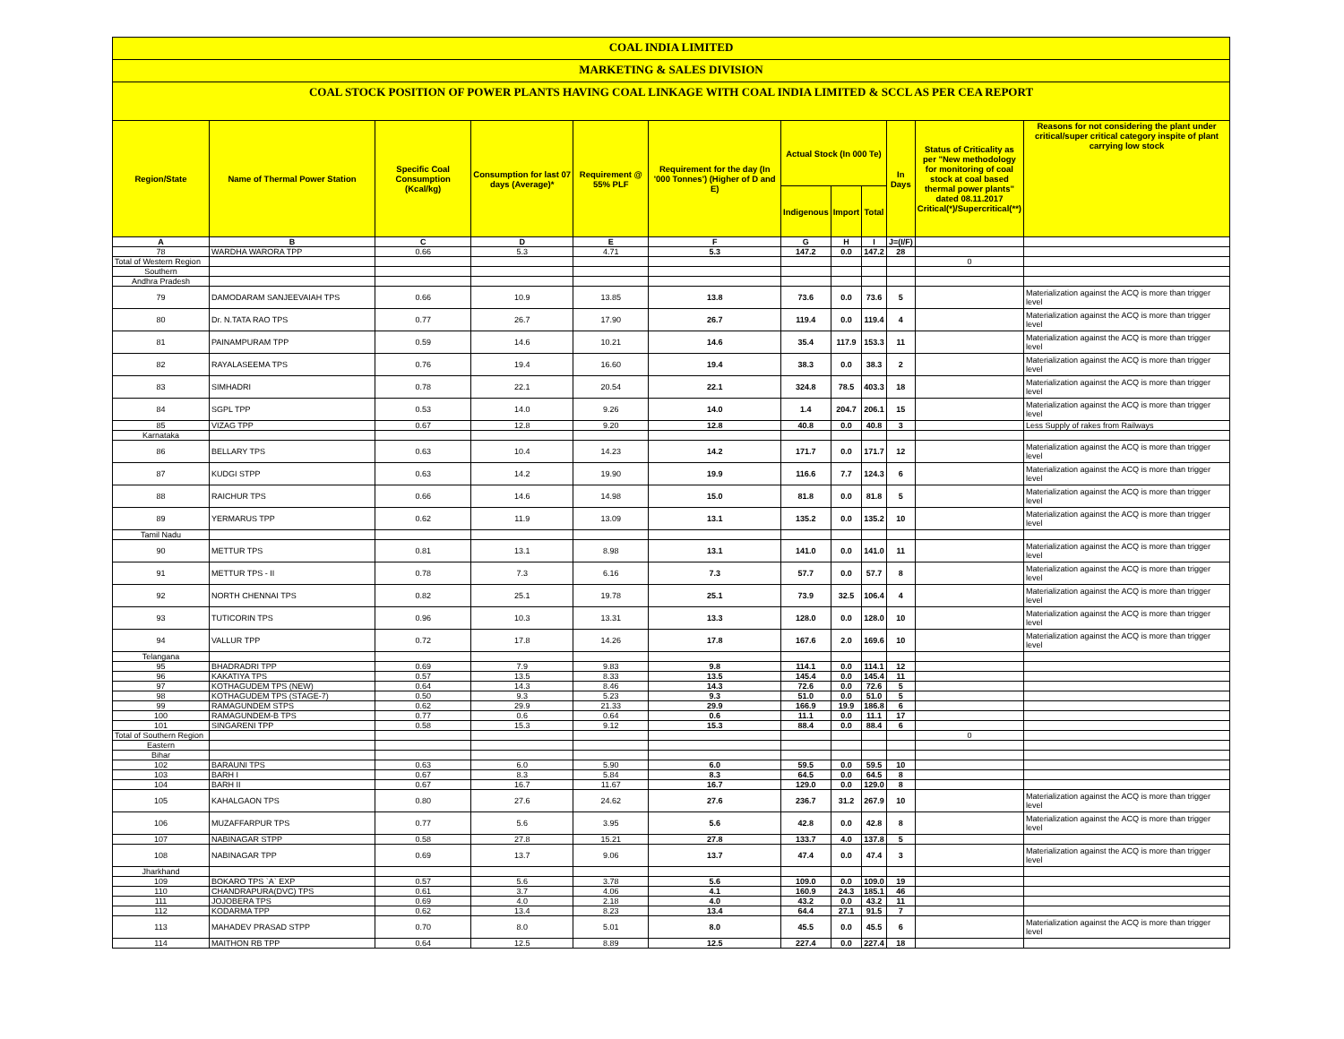COAL INDIA LIMITED
MARKETING & SALES DIVISION
COAL STOCK POSITION OF POWER PLANTS HAVING COAL LINKAGE WITH COAL INDIA LIMITED & SCCL AS PER CEA REPORT
| Region/State | Name of Thermal Power Station | Specific Coal Consumption (Kcal/kg) | Consumption for last 07 days (Average)* | Requirement @ 55% PLF | Requirement for the day (In '000 Tonnes') (Higher of D and E) | Actual Stock (In 000 Te) | | | In Days | Status of Criticality as per "New methodology for monitoring of coal stock at coal based thermal power plants" dated 08.11.2017 Critical(*)/Supercritical(**) | Reasons for not considering the plant under critical/super critical category inspite of plant carrying low stock |
| --- | --- | --- | --- | --- | --- | --- | --- | --- | --- | --- | --- |
| | | | | | | Indigenous | Import | Total | | | |
| A | B | C | D | E | F | G | H | I | J=(I/F) | | |
| 78 | WARDHA WARORA TPP | 0.66 | 5.3 | 4.71 | 5.3 | 147.2 | 0.0 | 147.2 | 28 | | |
| Total of Western Region | | | | | | | | | | 0 | |
| Southern | | | | | | | | | | | |
| Andhra Pradesh | | | | | | | | | | | |
| 79 | DAMODARAM SANJEEVAIAH TPS | 0.66 | 10.9 | 13.85 | 13.8 | 73.6 | 0.0 | 73.6 | 5 | | Materialization against the ACQ is more than trigger level |
| 80 | Dr. N.TATA RAO TPS | 0.77 | 26.7 | 17.90 | 26.7 | 119.4 | 0.0 | 119.4 | 4 | | Materialization against the ACQ is more than trigger level |
| 81 | PAINAMPURAM TPP | 0.59 | 14.6 | 10.21 | 14.6 | 35.4 | 117.9 | 153.3 | 11 | | Materialization against the ACQ is more than trigger level |
| 82 | RAYALASEEMA TPS | 0.76 | 19.4 | 16.60 | 19.4 | 38.3 | 0.0 | 38.3 | 2 | | Materialization against the ACQ is more than trigger level |
| 83 | SIMHADRI | 0.78 | 22.1 | 20.54 | 22.1 | 324.8 | 78.5 | 403.3 | 18 | | Materialization against the ACQ is more than trigger level |
| 84 | SGPL TPP | 0.53 | 14.0 | 9.26 | 14.0 | 1.4 | 204.7 | 206.1 | 15 | | Materialization against the ACQ is more than trigger level |
| 85 | VIZAG TPP | 0.67 | 12.8 | 9.20 | 12.8 | 40.8 | 0.0 | 40.8 | 3 | | Less Supply of rakes from Railways |
| Karnataka | | | | | | | | | | | |
| 86 | BELLARY TPS | 0.63 | 10.4 | 14.23 | 14.2 | 171.7 | 0.0 | 171.7 | 12 | | Materialization against the ACQ is more than trigger level |
| 87 | KUDGI STPP | 0.63 | 14.2 | 19.90 | 19.9 | 116.6 | 7.7 | 124.3 | 6 | | Materialization against the ACQ is more than trigger level |
| 88 | RAICHUR TPS | 0.66 | 14.6 | 14.98 | 15.0 | 81.8 | 0.0 | 81.8 | 5 | | Materialization against the ACQ is more than trigger level |
| 89 | YERMARUS TPP | 0.62 | 11.9 | 13.09 | 13.1 | 135.2 | 0.0 | 135.2 | 10 | | Materialization against the ACQ is more than trigger level |
| Tamil Nadu | | | | | | | | | | | |
| 90 | METTUR TPS | 0.81 | 13.1 | 8.98 | 13.1 | 141.0 | 0.0 | 141.0 | 11 | | Materialization against the ACQ is more than trigger level |
| 91 | METTUR TPS - II | 0.78 | 7.3 | 6.16 | 7.3 | 57.7 | 0.0 | 57.7 | 8 | | Materialization against the ACQ is more than trigger level |
| 92 | NORTH CHENNAI TPS | 0.82 | 25.1 | 19.78 | 25.1 | 73.9 | 32.5 | 106.4 | 4 | | Materialization against the ACQ is more than trigger level |
| 93 | TUTICORIN TPS | 0.96 | 10.3 | 13.31 | 13.3 | 128.0 | 0.0 | 128.0 | 10 | | Materialization against the ACQ is more than trigger level |
| 94 | VALLUR TPP | 0.72 | 17.8 | 14.26 | 17.8 | 167.6 | 2.0 | 169.6 | 10 | | Materialization against the ACQ is more than trigger level |
| Telangana | | | | | | | | | | | |
| 95 | BHADRADRI TPP | 0.69 | 7.9 | 9.83 | 9.8 | 114.1 | 0.0 | 114.1 | 12 | | |
| 96 | KAKATIYA TPS | 0.57 | 13.5 | 8.33 | 13.5 | 145.4 | 0.0 | 145.4 | 11 | | |
| 97 | KOTHAGUDEM TPS (NEW) | 0.64 | 14.3 | 8.46 | 14.3 | 72.6 | 0.0 | 72.6 | 5 | | |
| 98 | KOTHAGUDEM TPS (STAGE-7) | 0.50 | 9.3 | 5.23 | 9.3 | 51.0 | 0.0 | 51.0 | 5 | | |
| 99 | RAMAGUNDEM STPS | 0.62 | 29.9 | 21.33 | 29.9 | 166.9 | 19.9 | 186.8 | 6 | | |
| 100 | RAMAGUNDEM-B TPS | 0.77 | 0.6 | 0.64 | 0.6 | 11.1 | 0.0 | 11.1 | 17 | | |
| 101 | SINGARENI TPP | 0.58 | 15.3 | 9.12 | 15.3 | 88.4 | 0.0 | 88.4 | 6 | | |
| Total of Southern Region | | | | | | | | | | 0 | |
| Eastern | | | | | | | | | | | |
| Bihar | | | | | | | | | | | |
| 102 | BARAUNI TPS | 0.63 | 6.0 | 5.90 | 6.0 | 59.5 | 0.0 | 59.5 | 10 | | |
| 103 | BARH I | 0.67 | 8.3 | 5.84 | 8.3 | 64.5 | 0.0 | 64.5 | 8 | | |
| 104 | BARH II | 0.67 | 16.7 | 11.67 | 16.7 | 129.0 | 0.0 | 129.0 | 8 | | |
| 105 | KAHALGAON TPS | 0.80 | 27.6 | 24.62 | 27.6 | 236.7 | 31.2 | 267.9 | 10 | | Materialization against the ACQ is more than trigger level |
| 106 | MUZAFFARPUR TPS | 0.77 | 5.6 | 3.95 | 5.6 | 42.8 | 0.0 | 42.8 | 8 | | Materialization against the ACQ is more than trigger level |
| 107 | NABINAGAR STPP | 0.58 | 27.8 | 15.21 | 27.8 | 133.7 | 4.0 | 137.8 | 5 | | |
| 108 | NABINAGAR TPP | 0.69 | 13.7 | 9.06 | 13.7 | 47.4 | 0.0 | 47.4 | 3 | | Materialization against the ACQ is more than trigger level |
| Jharkhand | | | | | | | | | | | |
| 109 | BOKARO TPS `A` EXP | 0.57 | 5.6 | 3.78 | 5.6 | 109.0 | 0.0 | 109.0 | 19 | | |
| 110 | CHANDRAPURA(DVC) TPS | 0.61 | 3.7 | 4.06 | 4.1 | 160.9 | 24.3 | 185.1 | 46 | | |
| 111 | JOJOBERA TPS | 0.69 | 4.0 | 2.18 | 4.0 | 43.2 | 0.0 | 43.2 | 11 | | |
| 112 | KODARMA TPP | 0.62 | 13.4 | 8.23 | 13.4 | 64.4 | 27.1 | 91.5 | 7 | | |
| 113 | MAHADEV PRASAD STPP | 0.70 | 8.0 | 5.01 | 8.0 | 45.5 | 0.0 | 45.5 | 6 | | Materialization against the ACQ is more than trigger level |
| 114 | MAITHON RB TPP | 0.64 | 12.5 | 8.89 | 12.5 | 227.4 | 0.0 | 227.4 | 18 | | |